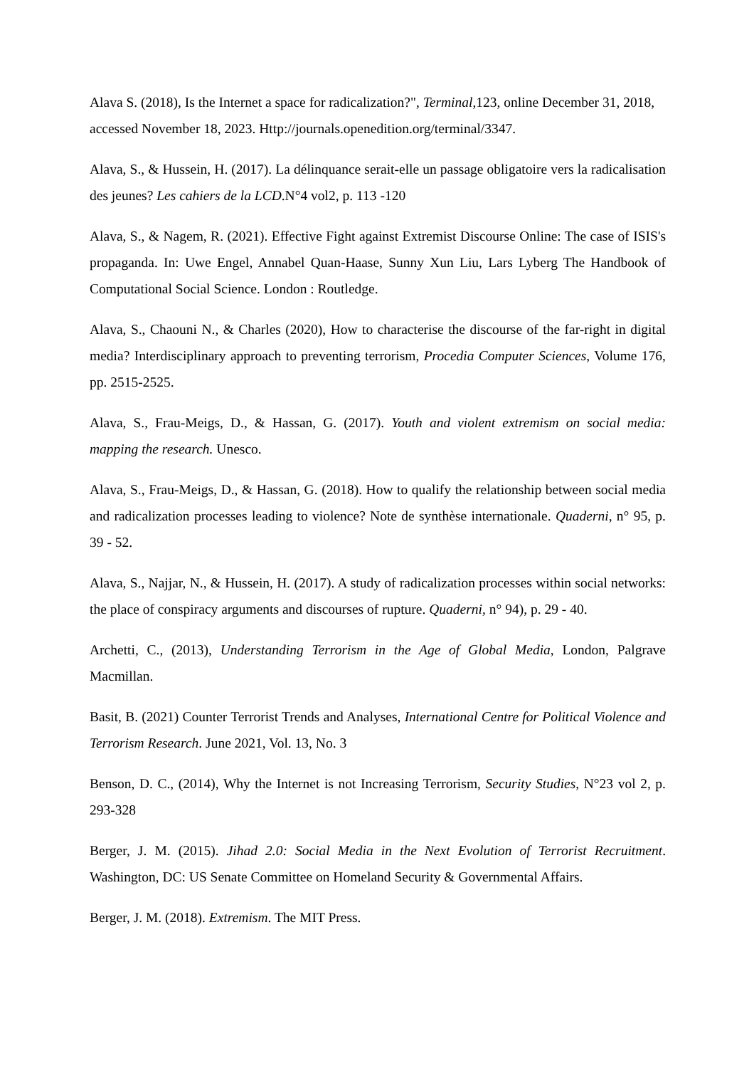Alava S. (2018), Is the Internet a space for radicalization?", Terminal,123, online December 31, 2018, accessed November 18, 2023. Http://journals.openedition.org/terminal/3347.
Alava, S., & Hussein, H. (2017). La délinquance serait-elle un passage obligatoire vers la radicalisation des jeunes? Les cahiers de la LCD.N°4 vol2, p. 113 -120
Alava, S., & Nagem, R. (2021). Effective Fight against Extremist Discourse Online: The case of ISIS's propaganda. In: Uwe Engel, Annabel Quan-Haase, Sunny Xun Liu, Lars Lyberg The Handbook of Computational Social Science. London : Routledge.
Alava, S., Chaouni N., & Charles (2020), How to characterise the discourse of the far-right in digital media? Interdisciplinary approach to preventing terrorism, Procedia Computer Sciences, Volume 176, pp. 2515-2525.
Alava, S., Frau-Meigs, D., & Hassan, G. (2017). Youth and violent extremism on social media: mapping the research. Unesco.
Alava, S., Frau-Meigs, D., & Hassan, G. (2018). How to qualify the relationship between social media and radicalization processes leading to violence? Note de synthèse internationale. Quaderni, n° 95, p. 39 - 52.
Alava, S., Najjar, N., & Hussein, H. (2017). A study of radicalization processes within social networks: the place of conspiracy arguments and discourses of rupture. Quaderni, n° 94), p. 29 - 40.
Archetti, C., (2013), Understanding Terrorism in the Age of Global Media, London, Palgrave Macmillan.
Basit, B. (2021) Counter Terrorist Trends and Analyses, International Centre for Political Violence and Terrorism Research. June 2021, Vol. 13, No. 3
Benson, D. C., (2014), Why the Internet is not Increasing Terrorism, Security Studies, N°23 vol 2, p. 293-328
Berger, J. M. (2015). Jihad 2.0: Social Media in the Next Evolution of Terrorist Recruitment. Washington, DC: US Senate Committee on Homeland Security & Governmental Affairs.
Berger, J. M. (2018). Extremism. The MIT Press.